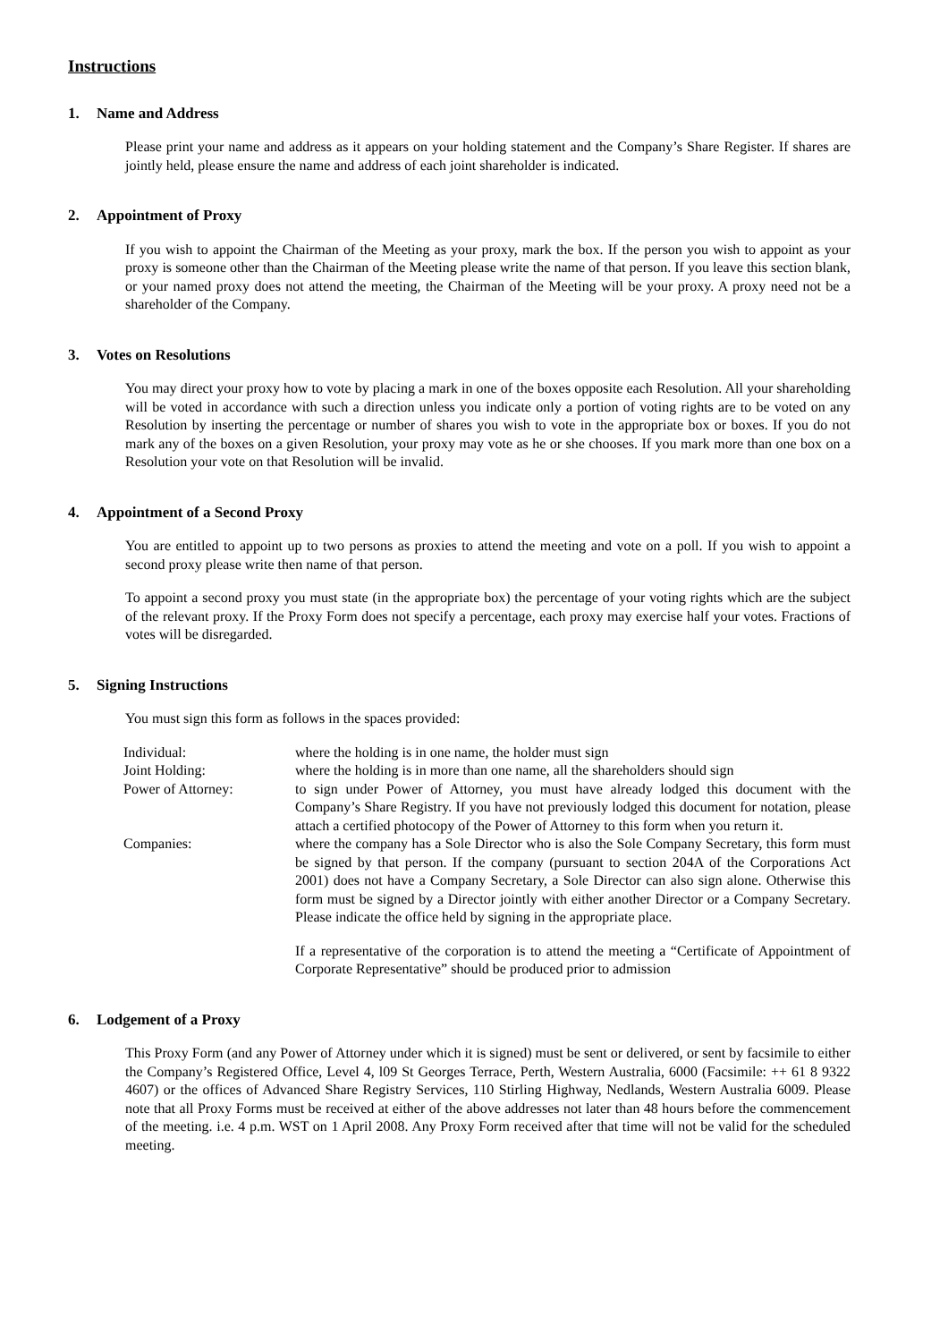Instructions
1. Name and Address
Please print your name and address as it appears on your holding statement and the Company’s Share Register. If shares are jointly held, please ensure the name and address of each joint shareholder is indicated.
2. Appointment of Proxy
If you wish to appoint the Chairman of the Meeting as your proxy, mark the box. If the person you wish to appoint as your proxy is someone other than the Chairman of the Meeting please write the name of that person. If you leave this section blank, or your named proxy does not attend the meeting, the Chairman of the Meeting will be your proxy. A proxy need not be a shareholder of the Company.
3. Votes on Resolutions
You may direct your proxy how to vote by placing a mark in one of the boxes opposite each Resolution. All your shareholding will be voted in accordance with such a direction unless you indicate only a portion of voting rights are to be voted on any Resolution by inserting the percentage or number of shares you wish to vote in the appropriate box or boxes. If you do not mark any of the boxes on a given Resolution, your proxy may vote as he or she chooses. If you mark more than one box on a Resolution your vote on that Resolution will be invalid.
4. Appointment of a Second Proxy
You are entitled to appoint up to two persons as proxies to attend the meeting and vote on a poll. If you wish to appoint a second proxy please write then name of that person.
To appoint a second proxy you must state (in the appropriate box) the percentage of your voting rights which are the subject of the relevant proxy. If the Proxy Form does not specify a percentage, each proxy may exercise half your votes. Fractions of votes will be disregarded.
5. Signing Instructions
You must sign this form as follows in the spaces provided:
| Individual: | where the holding is in one name, the holder must sign |
| Joint Holding: | where the holding is in more than one name, all the shareholders should sign |
| Power of Attorney: | to sign under Power of Attorney, you must have already lodged this document with the Company’s Share Registry. If you have not previously lodged this document for notation, please attach a certified photocopy of the Power of Attorney to this form when you return it. |
| Companies: | where the company has a Sole Director who is also the Sole Company Secretary, this form must be signed by that person. If the company (pursuant to section 204A of the Corporations Act 2001) does not have a Company Secretary, a Sole Director can also sign alone. Otherwise this form must be signed by a Director jointly with either another Director or a Company Secretary. Please indicate the office held by signing in the appropriate place. If a representative of the corporation is to attend the meeting a “Certificate of Appointment of Corporate Representative” should be produced prior to admission |
6. Lodgement of a Proxy
This Proxy Form (and any Power of Attorney under which it is signed) must be sent or delivered, or sent by facsimile to either the Company’s Registered Office, Level 4, l09 St Georges Terrace, Perth, Western Australia, 6000 (Facsimile: ++ 61 8 9322 4607) or the offices of Advanced Share Registry Services, 110 Stirling Highway, Nedlands, Western Australia 6009. Please note that all Proxy Forms must be received at either of the above addresses not later than 48 hours before the commencement of the meeting. i.e. 4 p.m. WST on 1 April 2008. Any Proxy Form received after that time will not be valid for the scheduled meeting.